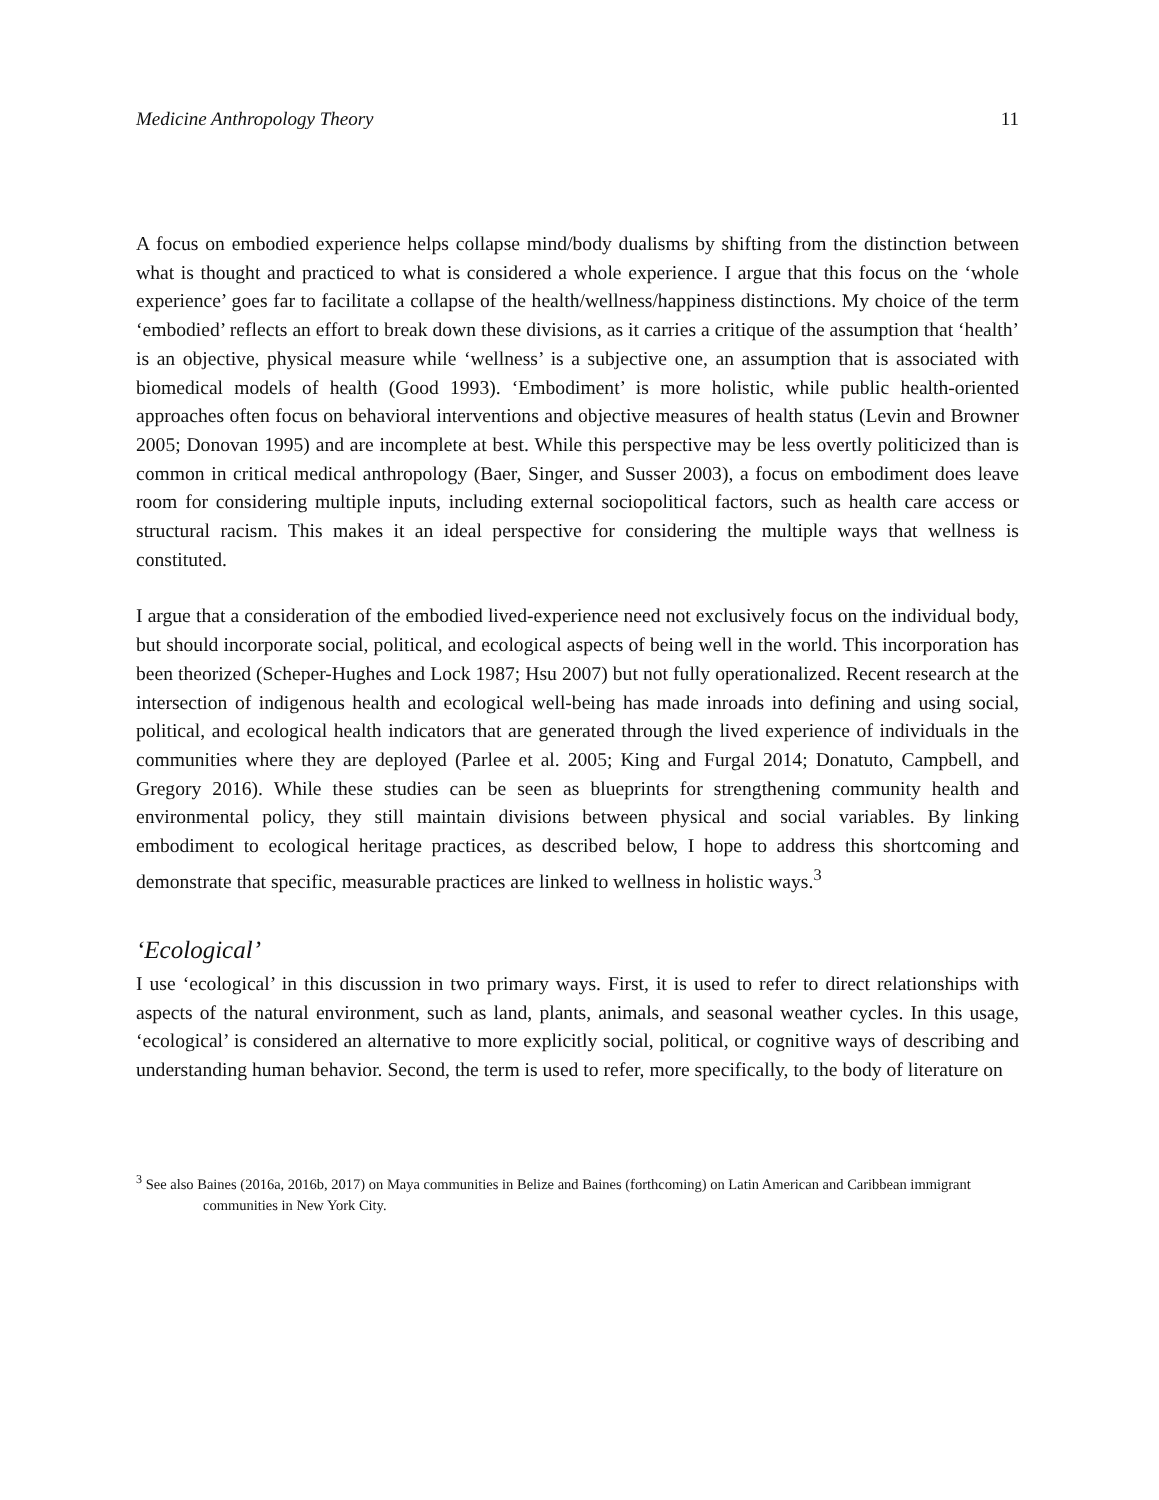Medicine Anthropology Theory 11
A focus on embodied experience helps collapse mind/body dualisms by shifting from the distinction between what is thought and practiced to what is considered a whole experience. I argue that this focus on the ‘whole experience’ goes far to facilitate a collapse of the health/wellness/happiness distinctions. My choice of the term ‘embodied’ reflects an effort to break down these divisions, as it carries a critique of the assumption that ‘health’ is an objective, physical measure while ‘wellness’ is a subjective one, an assumption that is associated with biomedical models of health (Good 1993). ‘Embodiment’ is more holistic, while public health-oriented approaches often focus on behavioral interventions and objective measures of health status (Levin and Browner 2005; Donovan 1995) and are incomplete at best. While this perspective may be less overtly politicized than is common in critical medical anthropology (Baer, Singer, and Susser 2003), a focus on embodiment does leave room for considering multiple inputs, including external sociopolitical factors, such as health care access or structural racism. This makes it an ideal perspective for considering the multiple ways that wellness is constituted.
I argue that a consideration of the embodied lived-experience need not exclusively focus on the individual body, but should incorporate social, political, and ecological aspects of being well in the world. This incorporation has been theorized (Scheper-Hughes and Lock 1987; Hsu 2007) but not fully operationalized. Recent research at the intersection of indigenous health and ecological well-being has made inroads into defining and using social, political, and ecological health indicators that are generated through the lived experience of individuals in the communities where they are deployed (Parlee et al. 2005; King and Furgal 2014; Donatuto, Campbell, and Gregory 2016). While these studies can be seen as blueprints for strengthening community health and environmental policy, they still maintain divisions between physical and social variables. By linking embodiment to ecological heritage practices, as described below, I hope to address this shortcoming and demonstrate that specific, measurable practices are linked to wellness in holistic ways.<sup>3</sup>
‘Ecological’
I use ‘ecological’ in this discussion in two primary ways. First, it is used to refer to direct relationships with aspects of the natural environment, such as land, plants, animals, and seasonal weather cycles. In this usage, ‘ecological’ is considered an alternative to more explicitly social, political, or cognitive ways of describing and understanding human behavior. Second, the term is used to refer, more specifically, to the body of literature on
<sup>3</sup> See also Baines (2016a, 2016b, 2017) on Maya communities in Belize and Baines (forthcoming) on Latin American and Caribbean immigrant communities in New York City.